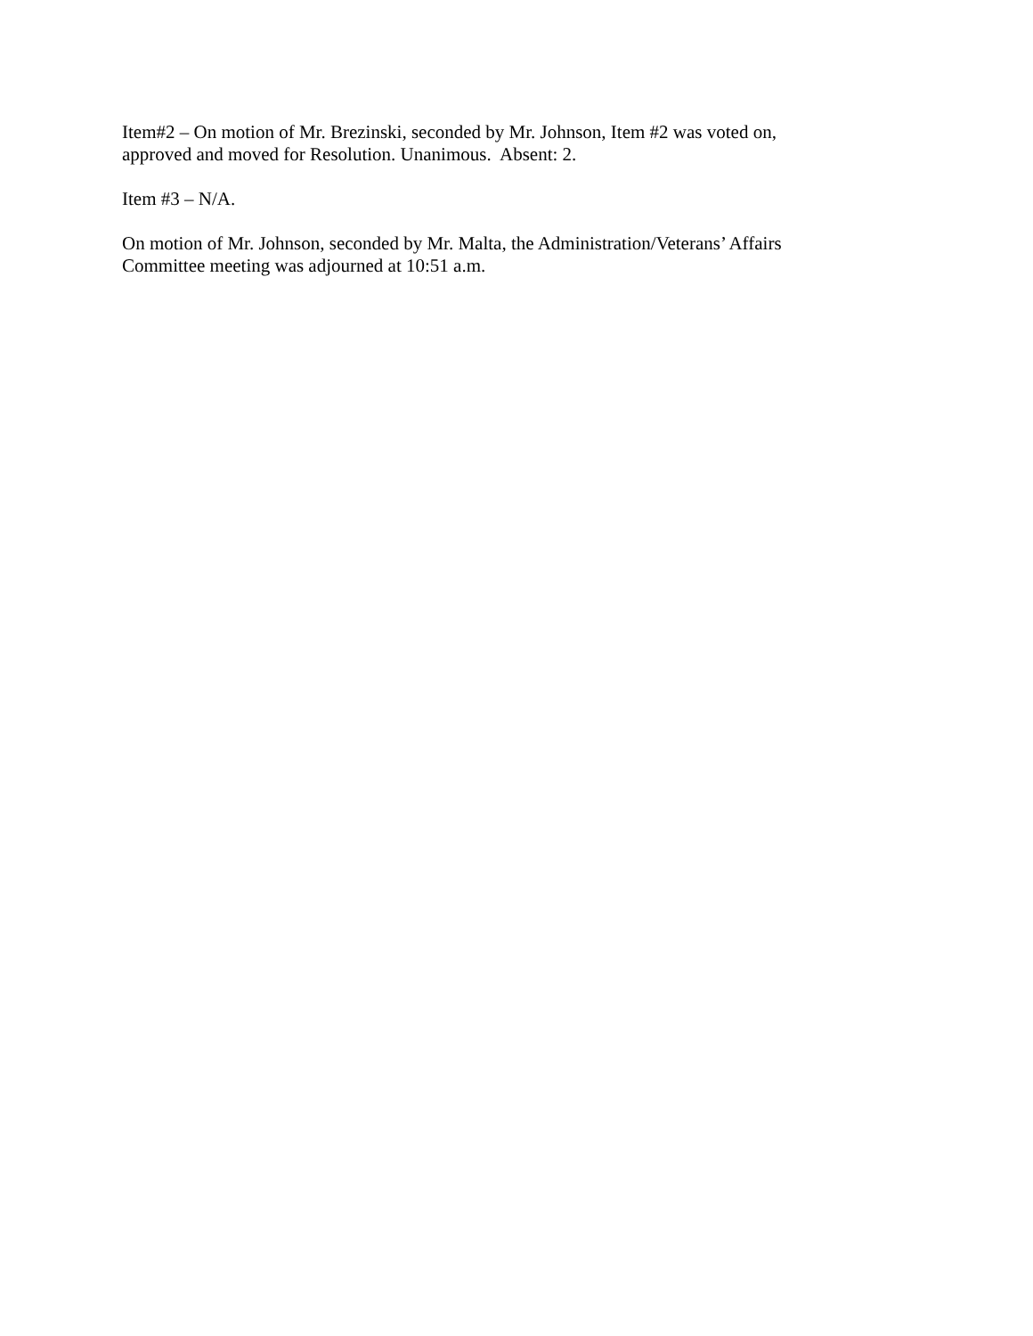Item#2 – On motion of Mr. Brezinski, seconded by Mr. Johnson, Item #2 was voted on,
approved and moved for Resolution. Unanimous. Absent: 2.
Item #3 – N/A.
On motion of Mr. Johnson, seconded by Mr. Malta, the Administration/Veterans’ Affairs
Committee meeting was adjourned at 10:51 a.m.